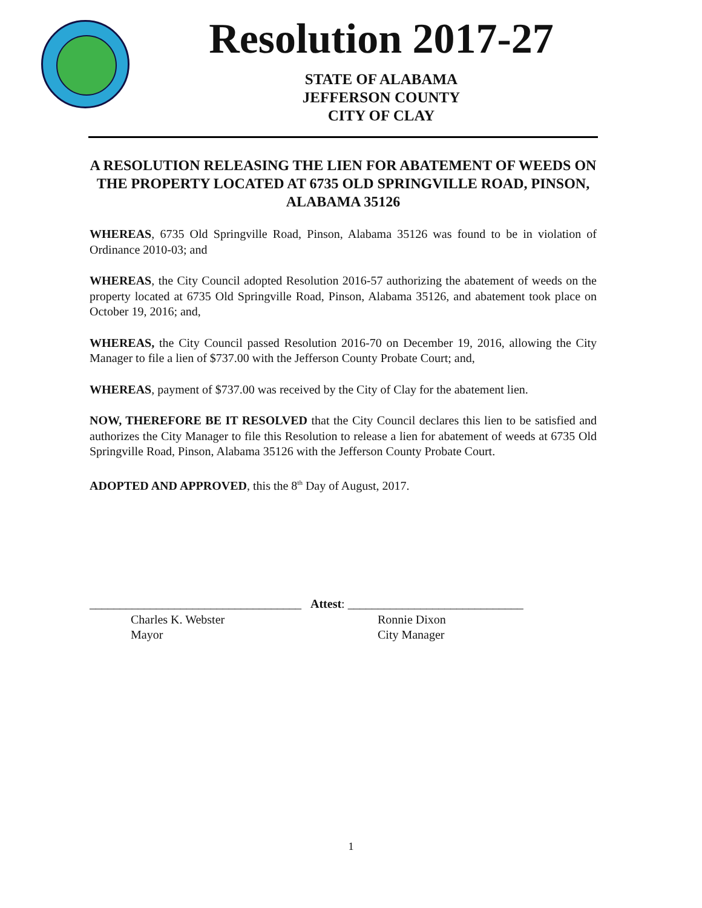Resolution 2017-27
STATE OF ALABAMA
JEFFERSON COUNTY
CITY OF CLAY
A RESOLUTION RELEASING THE LIEN FOR ABATEMENT OF WEEDS ON THE PROPERTY LOCATED AT 6735 OLD SPRINGVILLE ROAD, PINSON, ALABAMA 35126
WHEREAS, 6735 Old Springville Road, Pinson, Alabama 35126 was found to be in violation of Ordinance 2010-03; and
WHEREAS, the City Council adopted Resolution 2016-57 authorizing the abatement of weeds on the property located at 6735 Old Springville Road, Pinson, Alabama 35126, and abatement took place on October 19, 2016; and,
WHEREAS, the City Council passed Resolution 2016-70 on December 19, 2016, allowing the City Manager to file a lien of $737.00 with the Jefferson County Probate Court; and,
WHEREAS, payment of $737.00 was received by the City of Clay for the abatement lien.
NOW, THEREFORE BE IT RESOLVED that the City Council declares this lien to be satisfied and authorizes the City Manager to file this Resolution to release a lien for abatement of weeds at 6735 Old Springville Road, Pinson, Alabama 35126 with the Jefferson County Probate Court.
ADOPTED AND APPROVED, this the 8<sup>th</sup> Day of August, 2017.
___________________________________ Attest: _____________________________
Charles K. Webster
Mayor
Ronnie Dixon
City Manager
1